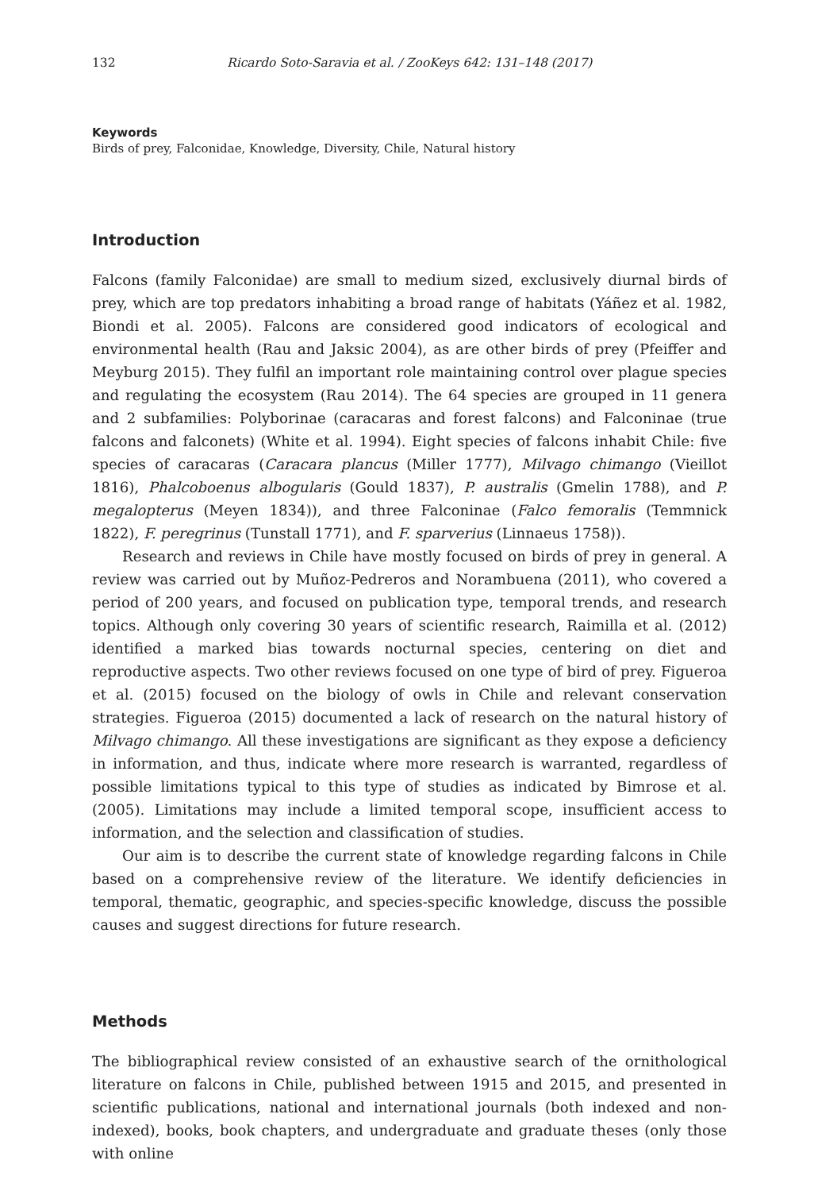132 Ricardo Soto-Saravia et al. / ZooKeys 642: 131–148 (2017)
Keywords
Birds of prey, Falconidae, Knowledge, Diversity, Chile, Natural history
Introduction
Falcons (family Falconidae) are small to medium sized, exclusively diurnal birds of prey, which are top predators inhabiting a broad range of habitats (Yáñez et al. 1982, Biondi et al. 2005). Falcons are considered good indicators of ecological and environmental health (Rau and Jaksic 2004), as are other birds of prey (Pfeiffer and Meyburg 2015). They fulfil an important role maintaining control over plague species and regulating the ecosystem (Rau 2014). The 64 species are grouped in 11 genera and 2 subfamilies: Polyborinae (caracaras and forest falcons) and Falconinae (true falcons and falconets) (White et al. 1994). Eight species of falcons inhabit Chile: five species of caracaras (Caracara plancus (Miller 1777), Milvago chimango (Vieillot 1816), Phalcoboenus albogularis (Gould 1837), P. australis (Gmelin 1788), and P. megalopterus (Meyen 1834)), and three Falconinae (Falco femoralis (Temmnick 1822), F. peregrinus (Tunstall 1771), and F. sparverius (Linnaeus 1758)).
Research and reviews in Chile have mostly focused on birds of prey in general. A review was carried out by Muñoz-Pedreros and Norambuena (2011), who covered a period of 200 years, and focused on publication type, temporal trends, and research topics. Although only covering 30 years of scientific research, Raimilla et al. (2012) identified a marked bias towards nocturnal species, centering on diet and reproductive aspects. Two other reviews focused on one type of bird of prey. Figueroa et al. (2015) focused on the biology of owls in Chile and relevant conservation strategies. Figueroa (2015) documented a lack of research on the natural history of Milvago chimango. All these investigations are significant as they expose a deficiency in information, and thus, indicate where more research is warranted, regardless of possible limitations typical to this type of studies as indicated by Bimrose et al. (2005). Limitations may include a limited temporal scope, insufficient access to information, and the selection and classification of studies.
Our aim is to describe the current state of knowledge regarding falcons in Chile based on a comprehensive review of the literature. We identify deficiencies in temporal, thematic, geographic, and species-specific knowledge, discuss the possible causes and suggest directions for future research.
Methods
The bibliographical review consisted of an exhaustive search of the ornithological literature on falcons in Chile, published between 1915 and 2015, and presented in scientific publications, national and international journals (both indexed and non-indexed), books, book chapters, and undergraduate and graduate theses (only those with online